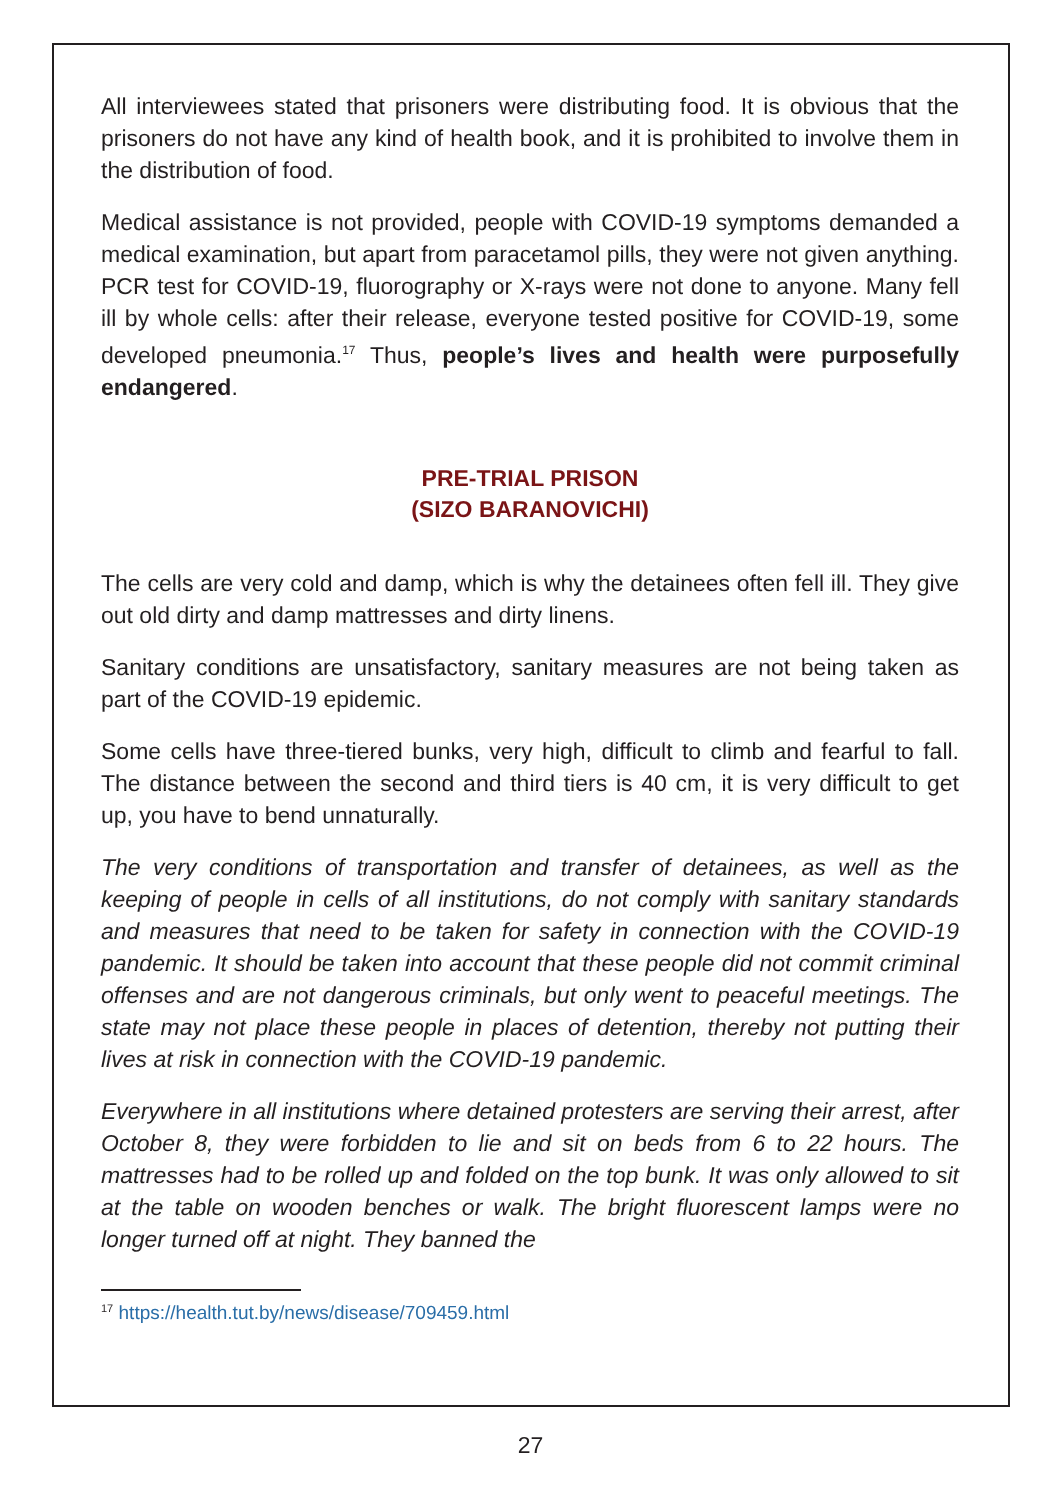All interviewees stated that prisoners were distributing food. It is obvious that the prisoners do not have any kind of health book, and it is prohibited to involve them in the distribution of food.
Medical assistance is not provided, people with COVID-19 symptoms demanded a medical examination, but apart from paracetamol pills, they were not given anything. PCR test for COVID-19, fluorography or X-rays were not done to anyone. Many fell ill by whole cells: after their release, everyone tested positive for COVID-19, some developed pneumonia.<sup>17</sup> Thus, people’s lives and health were purposefully endangered.
PRE-TRIAL PRISON
(SIZO BARANOVICHI)
The cells are very cold and damp, which is why the detainees often fell ill. They give out old dirty and damp mattresses and dirty linens.
Sanitary conditions are unsatisfactory, sanitary measures are not being taken as part of the COVID-19 epidemic.
Some cells have three-tiered bunks, very high, difficult to climb and fearful to fall. The distance between the second and third tiers is 40 cm, it is very difficult to get up, you have to bend unnaturally.
The very conditions of transportation and transfer of detainees, as well as the keeping of people in cells of all institutions, do not comply with sanitary standards and measures that need to be taken for safety in connection with the COVID-19 pandemic. It should be taken into account that these people did not commit criminal offenses and are not dangerous criminals, but only went to peaceful meetings. The state may not place these people in places of detention, thereby not putting their lives at risk in connection with the COVID-19 pandemic.
Everywhere in all institutions where detained protesters are serving their arrest, after October 8, they were forbidden to lie and sit on beds from 6 to 22 hours. The mattresses had to be rolled up and folded on the top bunk. It was only allowed to sit at the table on wooden benches or walk. The bright fluorescent lamps were no longer turned off at night. They banned the
<sup>17</sup> https://health.tut.by/news/disease/709459.html
27